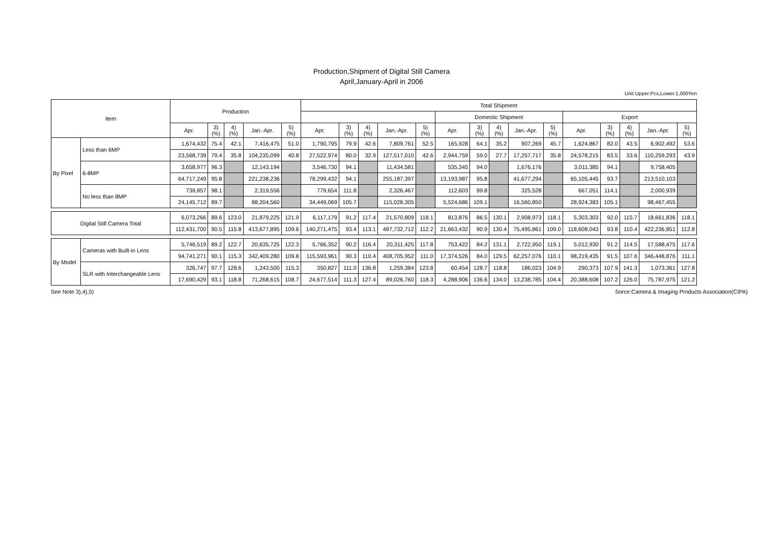Production,Shipment of Digital Still Camera
April,January-April in 2006
Unit Upper:Pcs,Lower:1,000Yen
| Item | | Production | | | | | Total Shipment | | | | | | | | | | | | | | |
| --- | --- | --- | --- | --- | --- | --- | --- | --- | --- | --- | --- | --- | --- | --- | --- | --- | --- | --- | --- | --- | --- |
| | | | | | | | | | | | | Domestic Shipment | | | | | Export | | | | |
| | | Apr. | 3) (%) | 4) (%) | Jan.-Apr. | 5) (%) | Apr. | 3) (%) | 4) (%) | Jan.-Apr. | 5) (%) | Apr. | 3) (%) | 4) (%) | Jan.-Apr. | 5) (%) | Apr. | 3) (%) | 4) (%) | Jan.-Apr. | 5) (%) |
| By Pixel | Less than 6MP | 1,674,432 | 75.4 | 42.1 | 7,416,475 | 51.0 | 1,790,795 | 79.9 | 42.6 | 7,809,761 | 52.5 | 165,928 | 64.1 | 35.2 | 907,269 | 45.7 | 1,624,867 | 82.0 | 43.5 | 6,902,492 | 53.6 |
| | | 23,568,739 | 79.4 | 35.8 | 104,235,099 | 40.8 | 27,522,974 | 80.0 | 32.9 | 127,517,010 | 42.6 | 2,944,759 | 59.0 | 27.7 | 17,257,717 | 35.8 | 24,578,215 | 83.5 | 33.6 | 110,259,293 | 43.9 |
| | 6-8MP | 3,658,977 | 96.3 | | 12,143,194 | | 3,546,730 | 94.1 | | 11,434,581 | | 535,345 | 94.0 | | 1,676,176 | | 3,011,385 | 94.1 | | 9,758,405 | |
| | | 64,717,249 | 95.8 | | 221,238,236 | | 78,299,432 | 94.1 | | 255,187,397 | | 13,193,987 | 95.8 | | 41,677,294 | | 65,105,445 | 93.7 | | 213,510,103 | |
| | No less than 8MP | 739,857 | 98.1 | | 2,319,556 | | 779,654 | 111.8 | | 2,326,467 | | 112,603 | 99.8 | | 325,528 | | 667,051 | 114.1 | | 2,000,939 | |
| | | 24,145,712 | 89.7 | | 88,204,560 | | 34,449,069 | 105.7 | | 115,028,305 | | 5,524,686 | 109.1 | | 16,560,850 | | 28,924,383 | 105.1 | | 98,467,455 | |
| Digital Still Camera Total | | 6,073,266 | 89.6 | 123.0 | 21,879,225 | 121.9 | 6,117,179 | 91.2 | 117.4 | 21,570,809 | 118.1 | 813,876 | 86.5 | 130.1 | 2,908,973 | 118.1 | 5,303,303 | 92.0 | 115.7 | 18,661,836 | 118.1 |
| | | 112,431,700 | 90.5 | 115.8 | 413,677,895 | 109.6 | 140,271,475 | 93.4 | 113.1 | 497,732,712 | 112.2 | 21,663,432 | 90.9 | 130.4 | 75,495,861 | 109.0 | 118,608,043 | 93.8 | 110.4 | 422,236,851 | 112.8 |
| By Model | Cameras with Built-in Lens | 5,746,519 | 89.2 | 122.7 | 20,635,725 | 122.3 | 5,766,352 | 90.2 | 116.4 | 20,311,425 | 117.8 | 753,422 | 84.2 | 131.1 | 2,722,950 | 119.1 | 5,012,930 | 91.2 | 114.5 | 17,588,475 | 117.6 |
| | | 94,741,271 | 90.1 | 115.3 | 342,409,280 | 109.8 | 115,593,961 | 90.3 | 110.4 | 408,705,952 | 111.0 | 17,374,526 | 84.0 | 129.5 | 62,257,076 | 110.1 | 98,219,435 | 91.5 | 107.6 | 346,448,876 | 111.1 |
| | SLR with Interchangeable Lens | 326,747 | 97.7 | 128.6 | 1,243,500 | 115.3 | 350,827 | 111.0 | 136.8 | 1,259,384 | 123.8 | 60,454 | 128.7 | 118.8 | 186,023 | 104.9 | 290,373 | 107.9 | 141.3 | 1,073,361 | 127.8 |
| | | 17,690,429 | 93.1 | 118.8 | 71,268,615 | 108.7 | 24,677,514 | 111.3 | 127.4 | 89,026,760 | 118.3 | 4,288,906 | 136.6 | 134.0 | 13,238,785 | 104.4 | 20,388,608 | 107.2 | 126.0 | 75,787,975 | 121.2 |
See Note 3),4),5) Sorce:Camera & Imaging Products Association(CIPA)